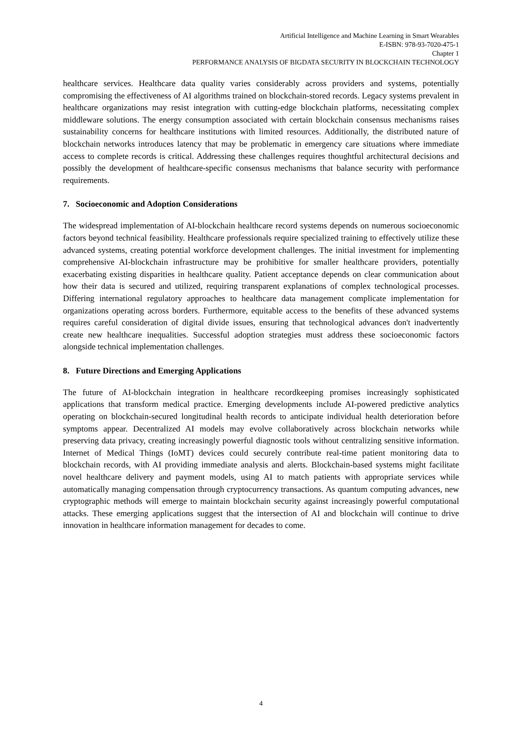Artificial Intelligence and Machine Learning in Smart Wearables
E-ISBN: 978-93-7020-475-1
Chapter 1
PERFORMANCE ANALYSIS OF BIGDATA SECURITY IN BLOCKCHAIN TECHNOLOGY
healthcare services. Healthcare data quality varies considerably across providers and systems, potentially compromising the effectiveness of AI algorithms trained on blockchain-stored records. Legacy systems prevalent in healthcare organizations may resist integration with cutting-edge blockchain platforms, necessitating complex middleware solutions. The energy consumption associated with certain blockchain consensus mechanisms raises sustainability concerns for healthcare institutions with limited resources. Additionally, the distributed nature of blockchain networks introduces latency that may be problematic in emergency care situations where immediate access to complete records is critical. Addressing these challenges requires thoughtful architectural decisions and possibly the development of healthcare-specific consensus mechanisms that balance security with performance requirements.
7. Socioeconomic and Adoption Considerations
The widespread implementation of AI-blockchain healthcare record systems depends on numerous socioeconomic factors beyond technical feasibility. Healthcare professionals require specialized training to effectively utilize these advanced systems, creating potential workforce development challenges. The initial investment for implementing comprehensive AI-blockchain infrastructure may be prohibitive for smaller healthcare providers, potentially exacerbating existing disparities in healthcare quality. Patient acceptance depends on clear communication about how their data is secured and utilized, requiring transparent explanations of complex technological processes. Differing international regulatory approaches to healthcare data management complicate implementation for organizations operating across borders. Furthermore, equitable access to the benefits of these advanced systems requires careful consideration of digital divide issues, ensuring that technological advances don't inadvertently create new healthcare inequalities. Successful adoption strategies must address these socioeconomic factors alongside technical implementation challenges.
8. Future Directions and Emerging Applications
The future of AI-blockchain integration in healthcare recordkeeping promises increasingly sophisticated applications that transform medical practice. Emerging developments include AI-powered predictive analytics operating on blockchain-secured longitudinal health records to anticipate individual health deterioration before symptoms appear. Decentralized AI models may evolve collaboratively across blockchain networks while preserving data privacy, creating increasingly powerful diagnostic tools without centralizing sensitive information. Internet of Medical Things (IoMT) devices could securely contribute real-time patient monitoring data to blockchain records, with AI providing immediate analysis and alerts. Blockchain-based systems might facilitate novel healthcare delivery and payment models, using AI to match patients with appropriate services while automatically managing compensation through cryptocurrency transactions. As quantum computing advances, new cryptographic methods will emerge to maintain blockchain security against increasingly powerful computational attacks. These emerging applications suggest that the intersection of AI and blockchain will continue to drive innovation in healthcare information management for decades to come.
4